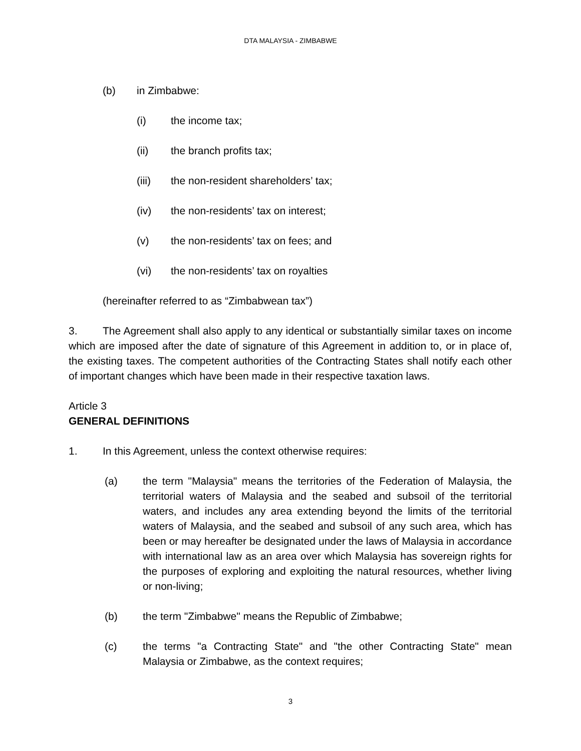DTA MALAYSIA - ZIMBABWE
(b) in Zimbabwe:
(i) the income tax;
(ii) the branch profits tax;
(iii) the non-resident shareholders’ tax;
(iv) the non-residents’ tax on interest;
(v) the non-residents’ tax on fees; and
(vi) the non-residents’ tax on royalties
(hereinafter referred to as “Zimbabwean tax”)
3. The Agreement shall also apply to any identical or substantially similar taxes on income which are imposed after the date of signature of this Agreement in addition to, or in place of, the existing taxes. The competent authorities of the Contracting States shall notify each other of important changes which have been made in their respective taxation laws.
Article 3
GENERAL DEFINITIONS
1. In this Agreement, unless the context otherwise requires:
(a) the term "Malaysia" means the territories of the Federation of Malaysia, the territorial waters of Malaysia and the seabed and subsoil of the territorial waters, and includes any area extending beyond the limits of the territorial waters of Malaysia, and the seabed and subsoil of any such area, which has been or may hereafter be designated under the laws of Malaysia in accordance with international law as an area over which Malaysia has sovereign rights for the purposes of exploring and exploiting the natural resources, whether living or non-living;
(b) the term "Zimbabwe" means the Republic of Zimbabwe;
(c) the terms "a Contracting State" and "the other Contracting State" mean Malaysia or Zimbabwe, as the context requires;
3